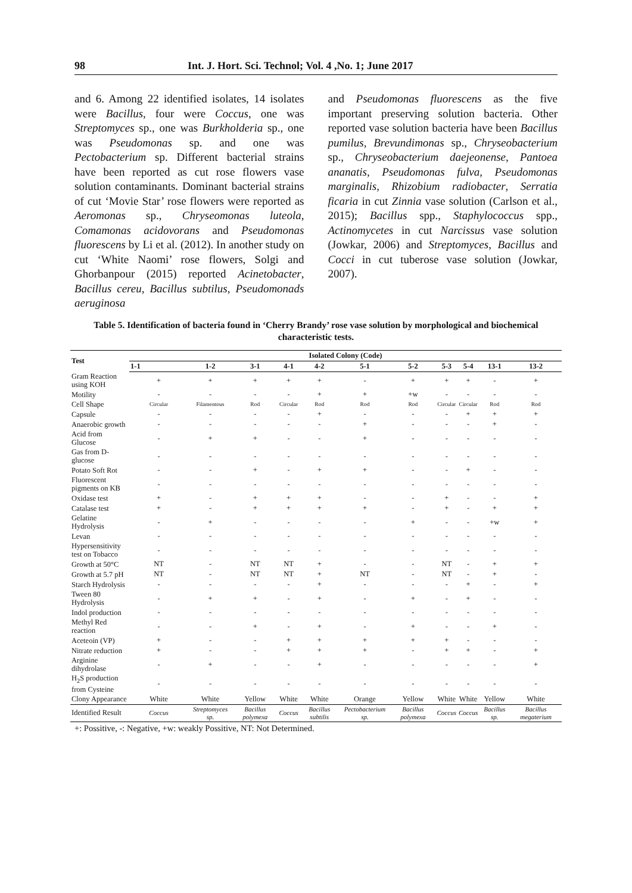98 Int. J. Hort. Sci. Technol; Vol. 4 ,No. 1; June 2017
and 6. Among 22 identified isolates, 14 isolates were Bacillus, four were Coccus, one was Streptomyces sp., one was Burkholderia sp., one was Pseudomonas sp. and one was Pectobacterium sp. Different bacterial strains have been reported as cut rose flowers vase solution contaminants. Dominant bacterial strains of cut ‘Movie Star’ rose flowers were reported as Aeromonas sp., Chryseomonas luteola, Comamonas acidovorans and Pseudomonas fluorescens by Li et al. (2012). In another study on cut ‘White Naomi’ rose flowers, Solgi and Ghorbanpour (2015) reported Acinetobacter, Bacillus cereu, Bacillus subtilus, Pseudomonads aeruginosa
and Pseudomonas fluorescens as the five important preserving solution bacteria. Other reported vase solution bacteria have been Bacillus pumilus, Brevundimonas sp., Chryseobacterium sp., Chryseobacterium daejeonense, Pantoea ananatis, Pseudomonas fulva, Pseudomonas marginalis, Rhizobium radiobacter, Serratia ficaria in cut Zinnia vase solution (Carlson et al., 2015); Bacillus spp., Staphylococcus spp., Actinomycetes in cut Narcissus vase solution (Jowkar, 2006) and Streptomyces, Bacillus and Cocci in cut tuberose vase solution (Jowkar, 2007).
Table 5. Identification of bacteria found in ‘Cherry Brandy’ rose vase solution by morphological and biochemical characteristic tests.
| Test | Isolated Colony (Code) | | | | | | | | | | |
| --- | --- | --- | --- | --- | --- | --- | --- | --- | --- | --- | --- |
| | 1-1 | 1-2 | 3-1 | 4-1 | 4-2 | 5-1 | 5-2 | 5-3 | 5-4 | 13-1 | 13-2 |
| Gram Reaction using KOH | + | + | + | + | + | - | + | + | + | - | + |
| Motility | - | - | - | - | + | + | +w | - | - | - | - |
| Cell Shape | Circular | Filamentous | Rod | Circular | Rod | Rod | Rod | Circular | Circular | Rod | Rod |
| Capsule | - | - | - | - | + | - | - | - | + | + | + |
| Anaerobic growth | - | - | - | - | - | + | - | - | - | + | - |
| Acid from Glucose | - | + | + | - | - | + | - | - | - | - | - |
| Gas from D-glucose | - | - | - | - | - | - | - | - | - | - | - |
| Potato Soft Rot | - | - | + | - | + | + | - | - | + | - | - |
| Fluorescent pigments on KB | - | - | - | - | - | - | - | - | - | - | - |
| Oxidase test | + | - | + | + | + | - | - | + | - | - | + |
| Catalase test | + | - | + | + | + | + | - | + | - | + | + |
| Gelatine Hydrolysis | - | + | - | - | - | - | + | - | - | +w | + |
| Levan | - | - | - | - | - | - | - | - | - | - | - |
| Hypersensitivity test on Tobacco | - | - | - | - | - | - | - | - | - | - | - |
| Growth at 50°C | NT | - | NT | NT | + | - | - | NT | - | + | + |
| Growth at 5.7 pH | NT | - | NT | NT | + | NT | - | NT | - | + | - |
| Starch Hydrolysis | - | - | - | - | + | - | - | - | + | - | + |
| Tween 80 Hydrolysis | - | + | + | - | + | - | + | - | + | - | - |
| Indol production | - | - | - | - | - | - | - | - | - | - | - |
| Methyl Red reaction | - | - | + | - | + | - | + | - | - | + | - |
| Aceteoin (VP) | + | - | - | + | + | + | + | + | - | - | - |
| Nitrate reduction | + | - | - | + | + | + | - | + | + | - | + |
| Arginine dihydrolase | - | + | - | - | + | - | - | - | - | - | + |
| H<sub>2</sub>S production from Cysteine | - | - | - | - | - | - | - | - | - | - | - |
| Clony Appearance | White | White | Yellow | White | White | Orange | Yellow | White | White | Yellow | White |
| Identified Result | Coccus | Streptomyces sp. | Bacillus polymexa | Coccus | Bacillus subtilis | Pectobacterium sp. | Bacillus polymexa | Coccus | Coccus | Bacillus sp. | Bacillus megaterium |
+: Possitive, -: Negative, +w: weakly Possitive, NT: Not Determined.